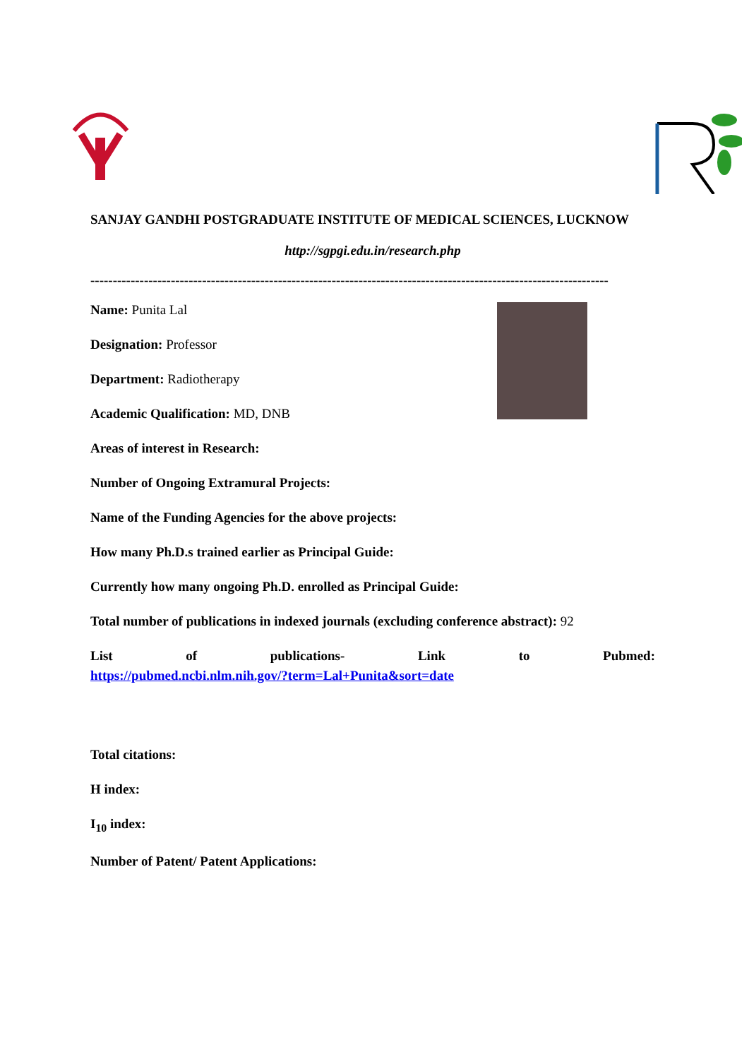SANJAY GANDHI POSTGRADUATE INSTITUTE OF MEDICAL SCIENCES, LUCKNOW
http://sgpgi.edu.in/research.php
--------------------------------------------------------------------------------------------------------------------
Name: Punita Lal
Designation: Professor
Department: Radiotherapy
Academic Qualification: MD, DNB
Areas of interest in Research:
Number of Ongoing Extramural Projects:
Name of the Funding Agencies for the above projects:
How many Ph.D.s trained earlier as Principal Guide:
Currently how many ongoing Ph.D. enrolled as Principal Guide:
Total number of publications in indexed journals (excluding conference abstract): 92
List of publications- Link to Pubmed:
https://pubmed.ncbi.nlm.nih.gov/?term=Lal+Punita&sort=date
Total citations:
H index:
I<sub>10</sub> index:
Number of Patent/ Patent Applications: